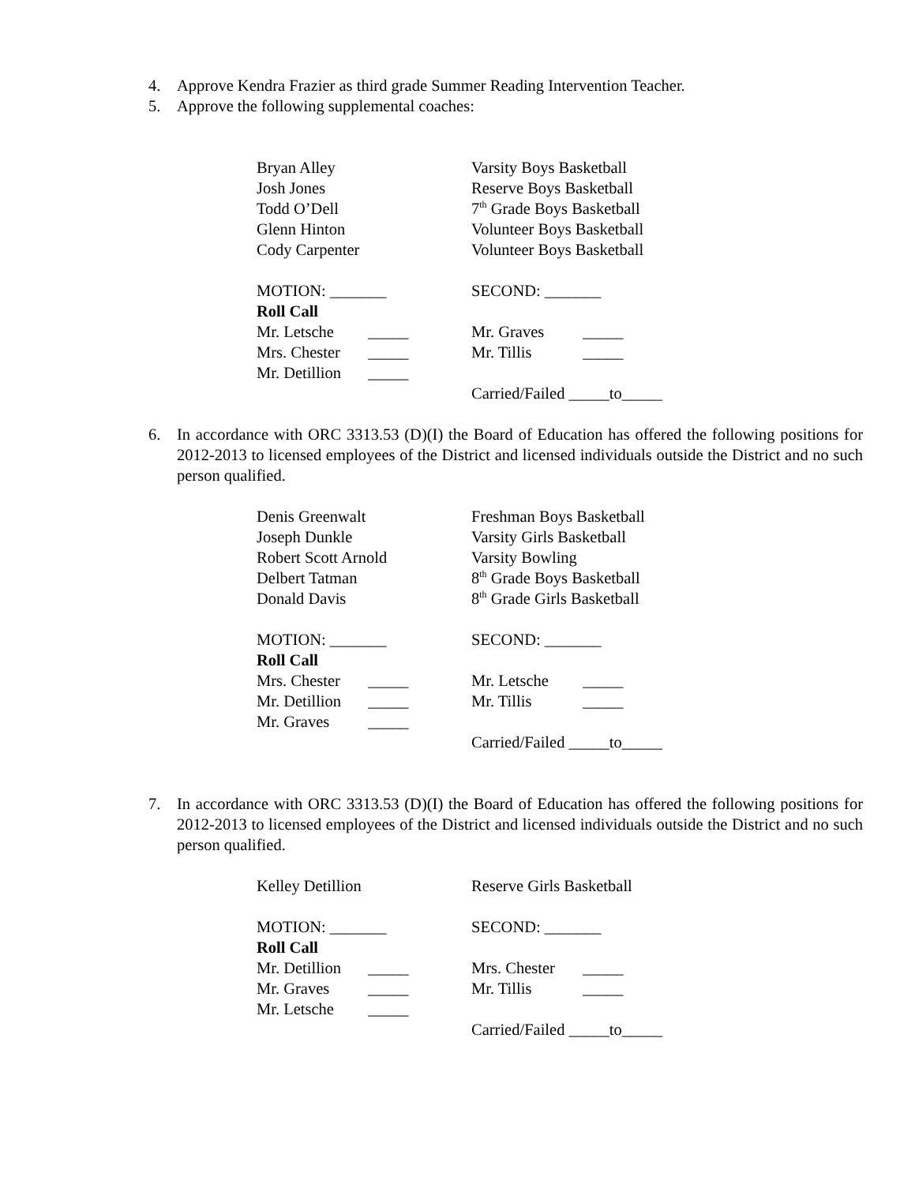4. Approve Kendra Frazier as third grade Summer Reading Intervention Teacher.
5. Approve the following supplemental coaches:
Bryan Alley Varsity Boys Basketball
Josh Jones Reserve Boys Basketball
Todd O’Dell 7<sup>th</sup> Grade Boys Basketball
Glenn Hinton Volunteer Boys Basketball
Cody Carpenter Volunteer Boys Basketball
MOTION: _______ SECOND: _______
Roll Call
Mr. Letsche _____ Mr. Graves _____
Mrs. Chester _____ Mr. Tillis _____
Mr. Detillion _____
Carried/Failed _____to_____
6. In accordance with ORC 3313.53 (D)(I) the Board of Education has offered the following positions for 2012-2013 to licensed employees of the District and licensed individuals outside the District and no such person qualified.
Denis Greenwalt Freshman Boys Basketball
Joseph Dunkle Varsity Girls Basketball
Robert Scott Arnold Varsity Bowling
Delbert Tatman 8<sup>th</sup> Grade Boys Basketball
Donald Davis 8<sup>th</sup> Grade Girls Basketball
MOTION: _______ SECOND: _______
Roll Call
Mrs. Chester _____ Mr. Letsche _____
Mr. Detillion _____ Mr. Tillis _____
Mr. Graves _____
Carried/Failed _____to_____
7. In accordance with ORC 3313.53 (D)(I) the Board of Education has offered the following positions for 2012-2013 to licensed employees of the District and licensed individuals outside the District and no such person qualified.
Kelley Detillion Reserve Girls Basketball
MOTION: _______ SECOND: _______
Roll Call
Mr. Detillion _____ Mrs. Chester _____
Mr. Graves _____ Mr. Tillis _____
Mr. Letsche _____
Carried/Failed _____to_____